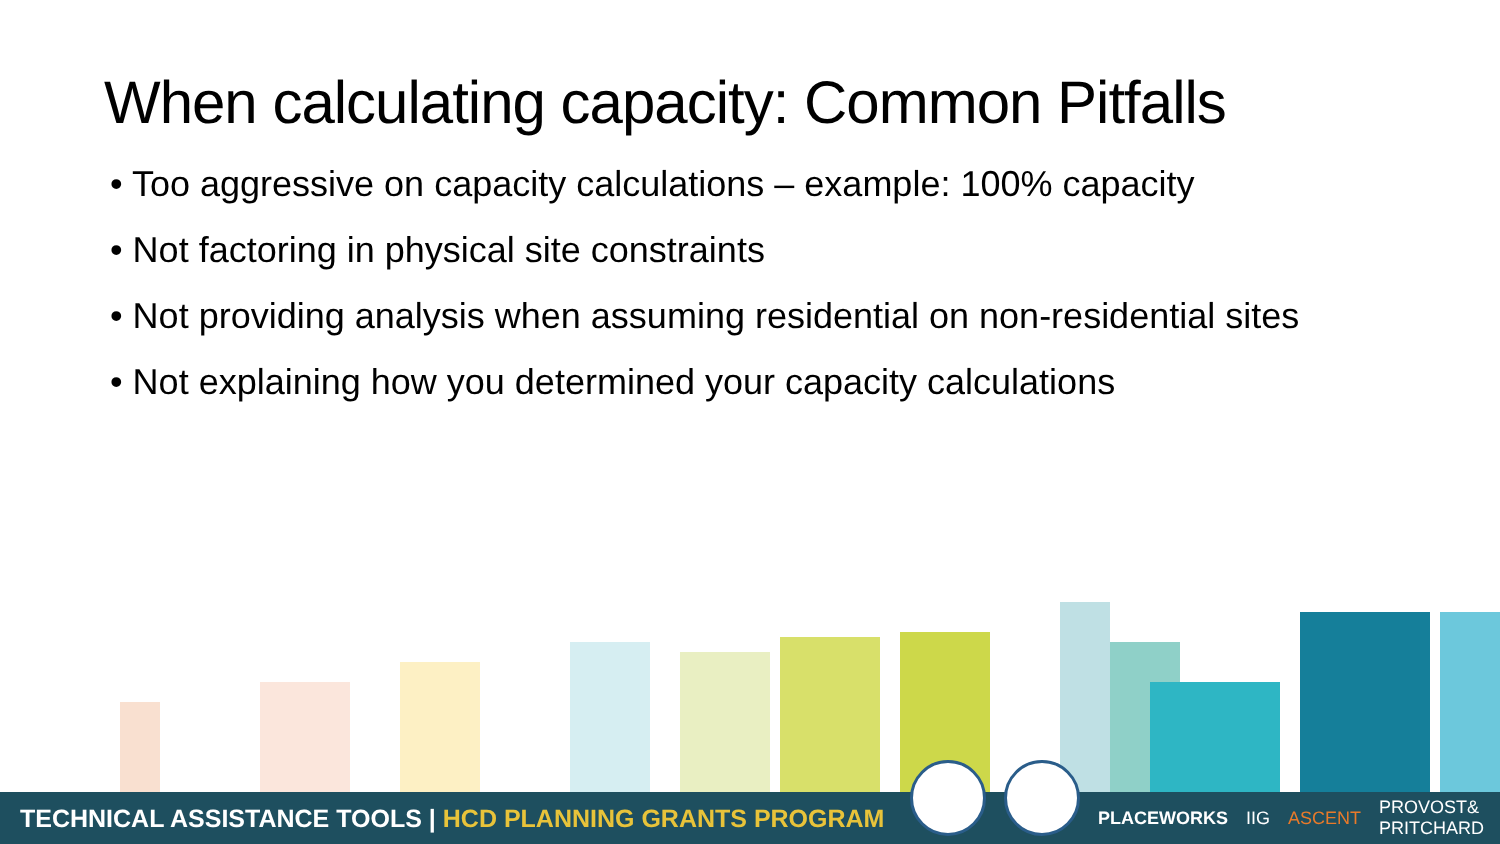When calculating capacity: Common Pitfalls
• Too aggressive on capacity calculations – example: 100% capacity
• Not factoring in physical site constraints
• Not providing analysis when assuming residential on non-residential sites
• Not explaining how you determined your capacity calculations
TECHNICAL ASSISTANCE TOOLS | HCD PLANNING GRANTS PROGRAM
PLACEWORKS IIG ASCENT PROVOST&
PRITCHARD